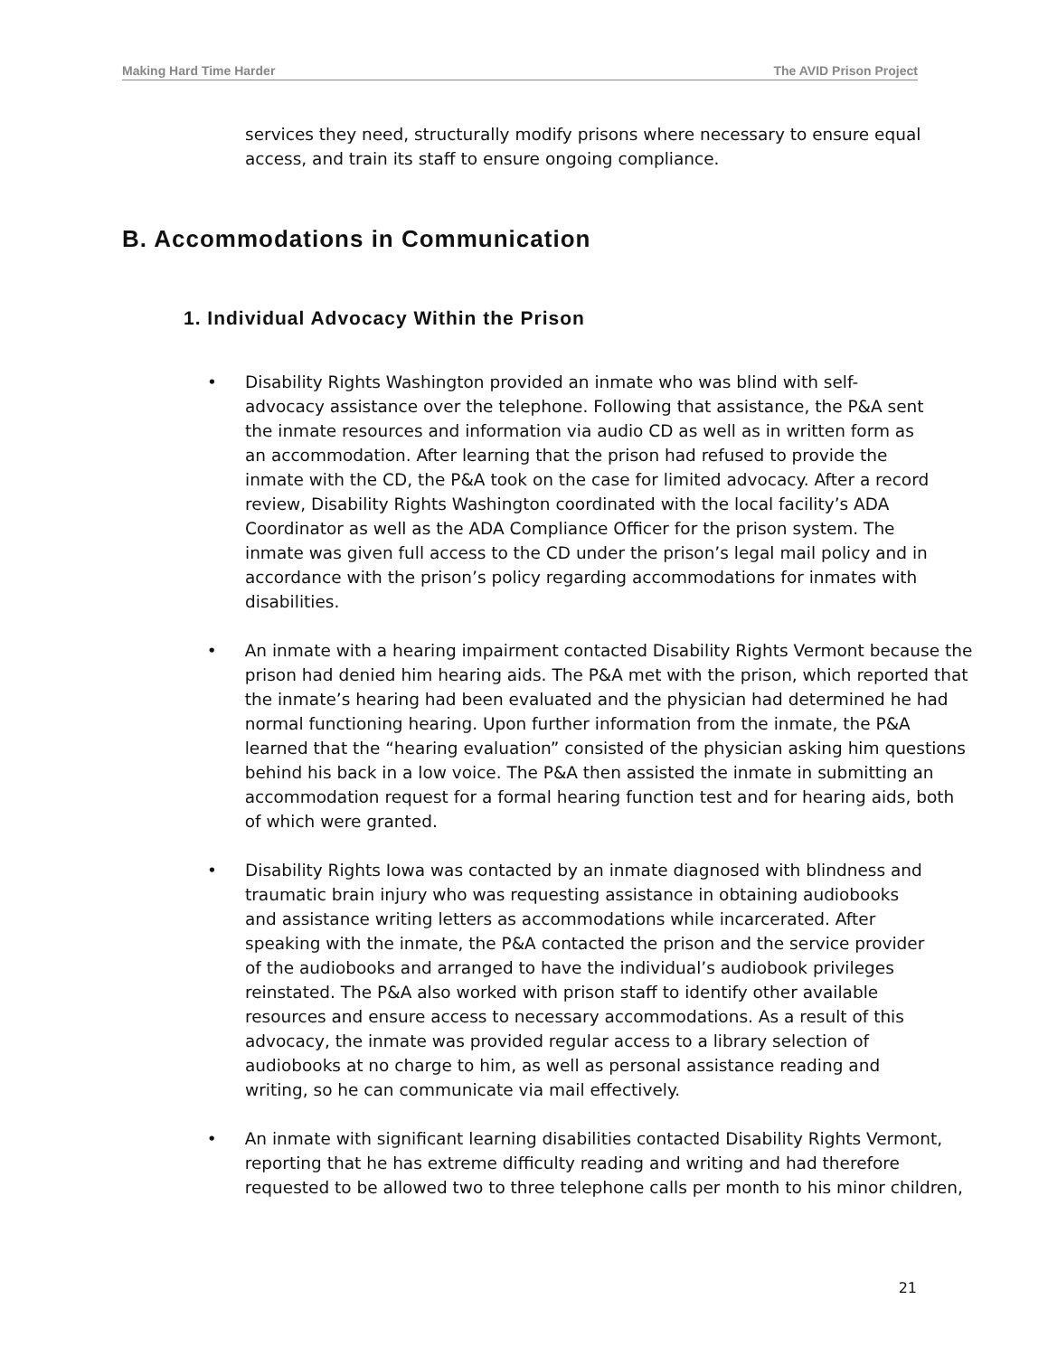Making Hard Time Harder The AVID Prison Project
services they need, structurally modify prisons where necessary to ensure equal access, and train its staff to ensure ongoing compliance.
B. Accommodations in Communication
1. Individual Advocacy Within the Prison
• Disability Rights Washington provided an inmate who was blind with self-advocacy assistance over the telephone. Following that assistance, the P&A sent the inmate resources and information via audio CD as well as in written form as an accommodation. After learning that the prison had refused to provide the inmate with the CD, the P&A took on the case for limited advocacy. After a record review, Disability Rights Washington coordinated with the local facility’s ADA Coordinator as well as the ADA Compliance Officer for the prison system. The inmate was given full access to the CD under the prison’s legal mail policy and in accordance with the prison’s policy regarding accommodations for inmates with disabilities.
• An inmate with a hearing impairment contacted Disability Rights Vermont because the prison had denied him hearing aids. The P&A met with the prison, which reported that the inmate’s hearing had been evaluated and the physician had determined he had normal functioning hearing. Upon further information from the inmate, the P&A learned that the “hearing evaluation” consisted of the physician asking him questions behind his back in a low voice. The P&A then assisted the inmate in submitting an accommodation request for a formal hearing function test and for hearing aids, both of which were granted.
• Disability Rights Iowa was contacted by an inmate diagnosed with blindness and traumatic brain injury who was requesting assistance in obtaining audiobooks and assistance writing letters as accommodations while incarcerated. After speaking with the inmate, the P&A contacted the prison and the service provider of the audiobooks and arranged to have the individual’s audiobook privileges reinstated. The P&A also worked with prison staff to identify other available resources and ensure access to necessary accommodations. As a result of this advocacy, the inmate was provided regular access to a library selection of audiobooks at no charge to him, as well as personal assistance reading and writing, so he can communicate via mail effectively.
• An inmate with significant learning disabilities contacted Disability Rights Vermont, reporting that he has extreme difficulty reading and writing and had therefore requested to be allowed two to three telephone calls per month to his minor children,
21